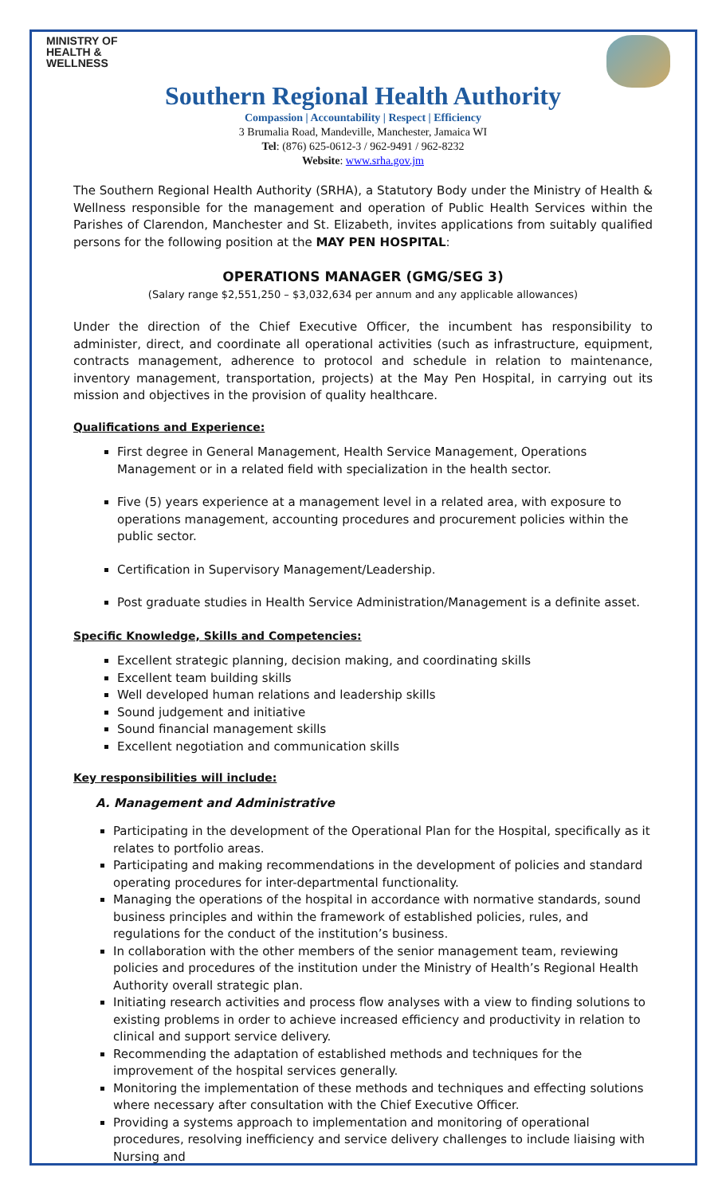MINISTRY OF
HEALTH &
WELLNESS
Southern Regional Health Authority
Compassion | Accountability | Respect | Efficiency
3 Brumalia Road, Mandeville, Manchester, Jamaica WI
Tel: (876) 625-0612-3 / 962-9491 / 962-8232
Website: www.srha.gov.jm
The Southern Regional Health Authority (SRHA), a Statutory Body under the Ministry of Health & Wellness responsible for the management and operation of Public Health Services within the Parishes of Clarendon, Manchester and St. Elizabeth, invites applications from suitably qualified persons for the following position at the MAY PEN HOSPITAL:
OPERATIONS MANAGER (GMG/SEG 3)
(Salary range $2,551,250 – $3,032,634 per annum and any applicable allowances)
Under the direction of the Chief Executive Officer, the incumbent has responsibility to administer, direct, and coordinate all operational activities (such as infrastructure, equipment, contracts management, adherence to protocol and schedule in relation to maintenance, inventory management, transportation, projects) at the May Pen Hospital, in carrying out its mission and objectives in the provision of quality healthcare.
Qualifications and Experience:
First degree in General Management, Health Service Management, Operations Management or in a related field with specialization in the health sector.
Five (5) years experience at a management level in a related area, with exposure to operations management, accounting procedures and procurement policies within the public sector.
Certification in Supervisory Management/Leadership.
Post graduate studies in Health Service Administration/Management is a definite asset.
Specific Knowledge, Skills and Competencies:
Excellent strategic planning, decision making, and coordinating skills
Excellent team building skills
Well developed human relations and leadership skills
Sound judgement and initiative
Sound financial management skills
Excellent negotiation and communication skills
Key responsibilities will include:
A. Management and Administrative
Participating in the development of the Operational Plan for the Hospital, specifically as it relates to portfolio areas.
Participating and making recommendations in the development of policies and standard operating procedures for inter-departmental functionality.
Managing the operations of the hospital in accordance with normative standards, sound business principles and within the framework of established policies, rules, and regulations for the conduct of the institution’s business.
In collaboration with the other members of the senior management team, reviewing policies and procedures of the institution under the Ministry of Health’s Regional Health Authority overall strategic plan.
Initiating research activities and process flow analyses with a view to finding solutions to existing problems in order to achieve increased efficiency and productivity in relation to clinical and support service delivery.
Recommending the adaptation of established methods and techniques for the improvement of the hospital services generally.
Monitoring the implementation of these methods and techniques and effecting solutions where necessary after consultation with the Chief Executive Officer.
Providing a systems approach to implementation and monitoring of operational procedures, resolving inefficiency and service delivery challenges to include liaising with Nursing and